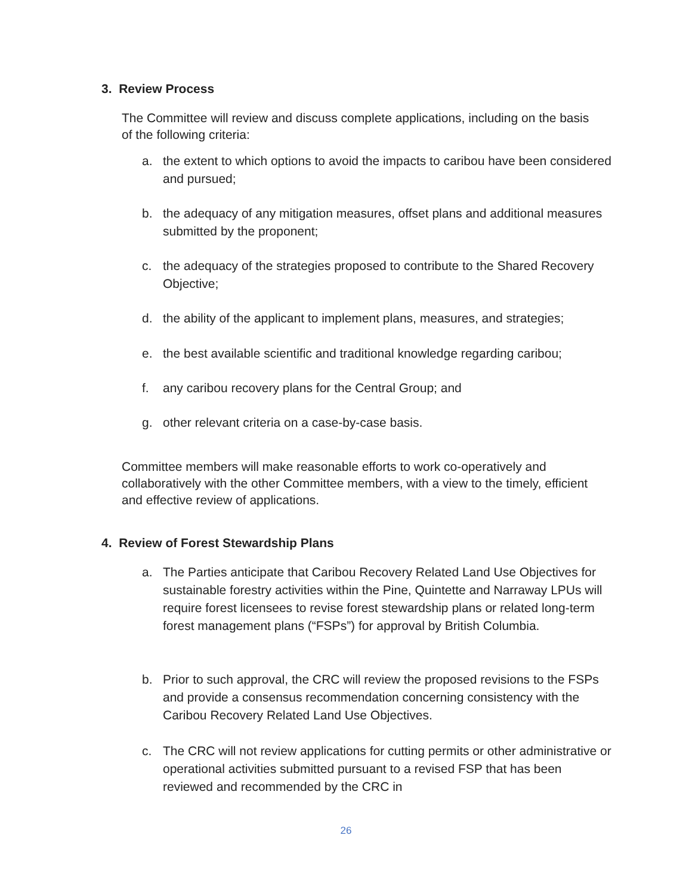3. Review Process
The Committee will review and discuss complete applications, including on the basis of the following criteria:
a. the extent to which options to avoid the impacts to caribou have been considered and pursued;
b. the adequacy of any mitigation measures, offset plans and additional measures submitted by the proponent;
c. the adequacy of the strategies proposed to contribute to the Shared Recovery Objective;
d. the ability of the applicant to implement plans, measures, and strategies;
e. the best available scientific and traditional knowledge regarding caribou;
f. any caribou recovery plans for the Central Group; and
g. other relevant criteria on a case-by-case basis.
Committee members will make reasonable efforts to work co-operatively and collaboratively with the other Committee members, with a view to the timely, efficient and effective review of applications.
4. Review of Forest Stewardship Plans
a. The Parties anticipate that Caribou Recovery Related Land Use Objectives for sustainable forestry activities within the Pine, Quintette and Narraway LPUs will require forest licensees to revise forest stewardship plans or related long-term forest management plans (“FSPs”) for approval by British Columbia.
b. Prior to such approval, the CRC will review the proposed revisions to the FSPs and provide a consensus recommendation concerning consistency with the Caribou Recovery Related Land Use Objectives.
c. The CRC will not review applications for cutting permits or other administrative or operational activities submitted pursuant to a revised FSP that has been reviewed and recommended by the CRC in
26